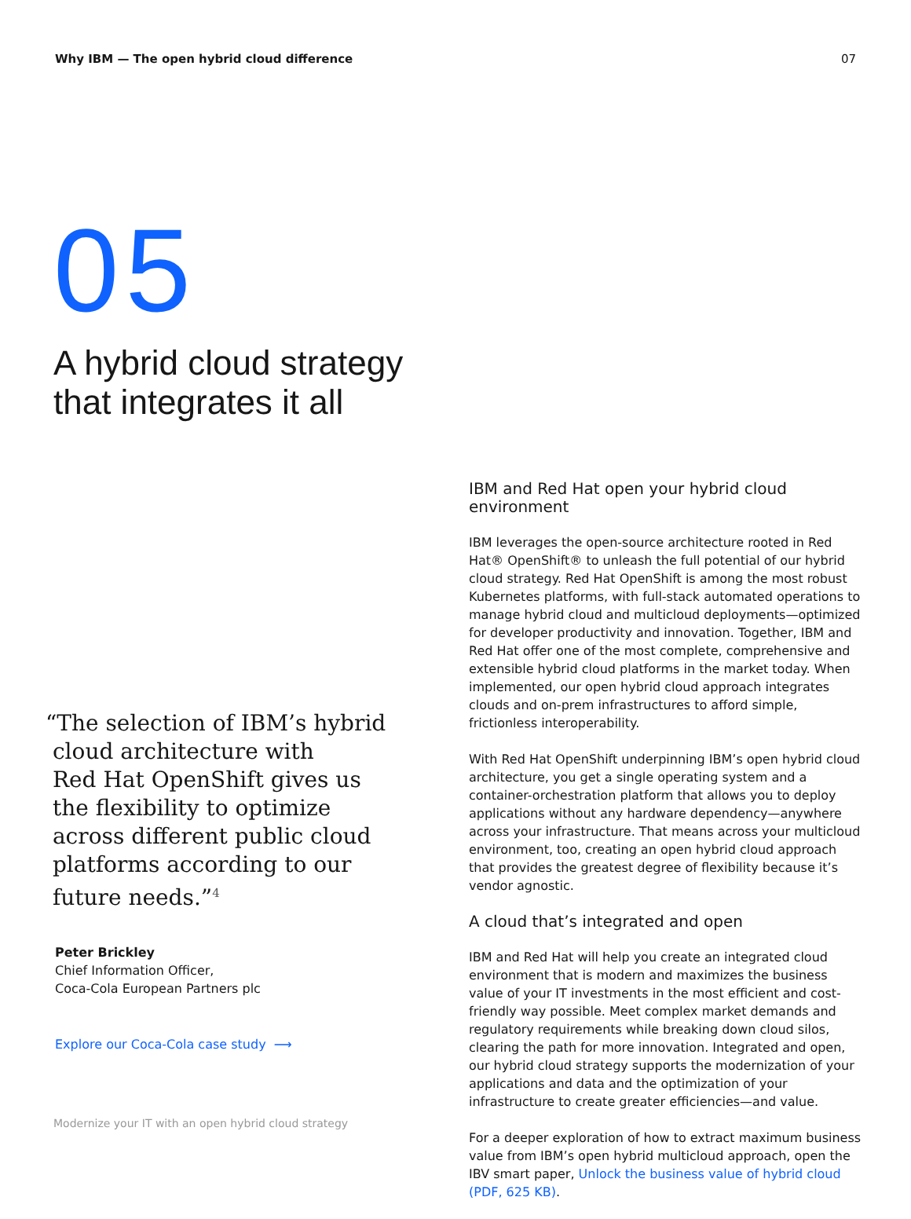Why IBM — The open hybrid cloud difference 07
05
A hybrid cloud strategy
that integrates it all
“The selection of IBM’s hybrid
cloud architecture with
Red Hat OpenShift gives us
the flexibility to optimize
across different public cloud
platforms according to our
future needs.”<sup>4</sup>
Peter Brickley
Chief Information Officer,
Coca-Cola European Partners plc
Explore our Coca-Cola case study ⟶
Modernize your IT with an open hybrid cloud strategy
IBM and Red Hat open your hybrid cloud environment
IBM leverages the open-source architecture rooted in Red Hat® OpenShift® to unleash the full potential of our hybrid cloud strategy. Red Hat OpenShift is among the most robust Kubernetes platforms, with full-stack automated operations to manage hybrid cloud and multicloud deployments—optimized for developer productivity and innovation. Together, IBM and Red Hat offer one of the most complete, comprehensive and extensible hybrid cloud platforms in the market today. When implemented, our open hybrid cloud approach integrates clouds and on-prem infrastructures to afford simple, frictionless interoperability.
With Red Hat OpenShift underpinning IBM’s open hybrid cloud architecture, you get a single operating system and a container-orchestration platform that allows you to deploy applications without any hardware dependency—anywhere across your infrastructure. That means across your multicloud environment, too, creating an open hybrid cloud approach that provides the greatest degree of flexibility because it’s vendor agnostic.
A cloud that’s integrated and open
IBM and Red Hat will help you create an integrated cloud environment that is modern and maximizes the business value of your IT investments in the most efficient and cost-friendly way possible. Meet complex market demands and regulatory requirements while breaking down cloud silos, clearing the path for more innovation. Integrated and open, our hybrid cloud strategy supports the modernization of your applications and data and the optimization of your infrastructure to create greater efficiencies—and value.
For a deeper exploration of how to extract maximum business value from IBM’s open hybrid multicloud approach, open the IBV smart paper, Unlock the business value of hybrid cloud (PDF, 625 KB).